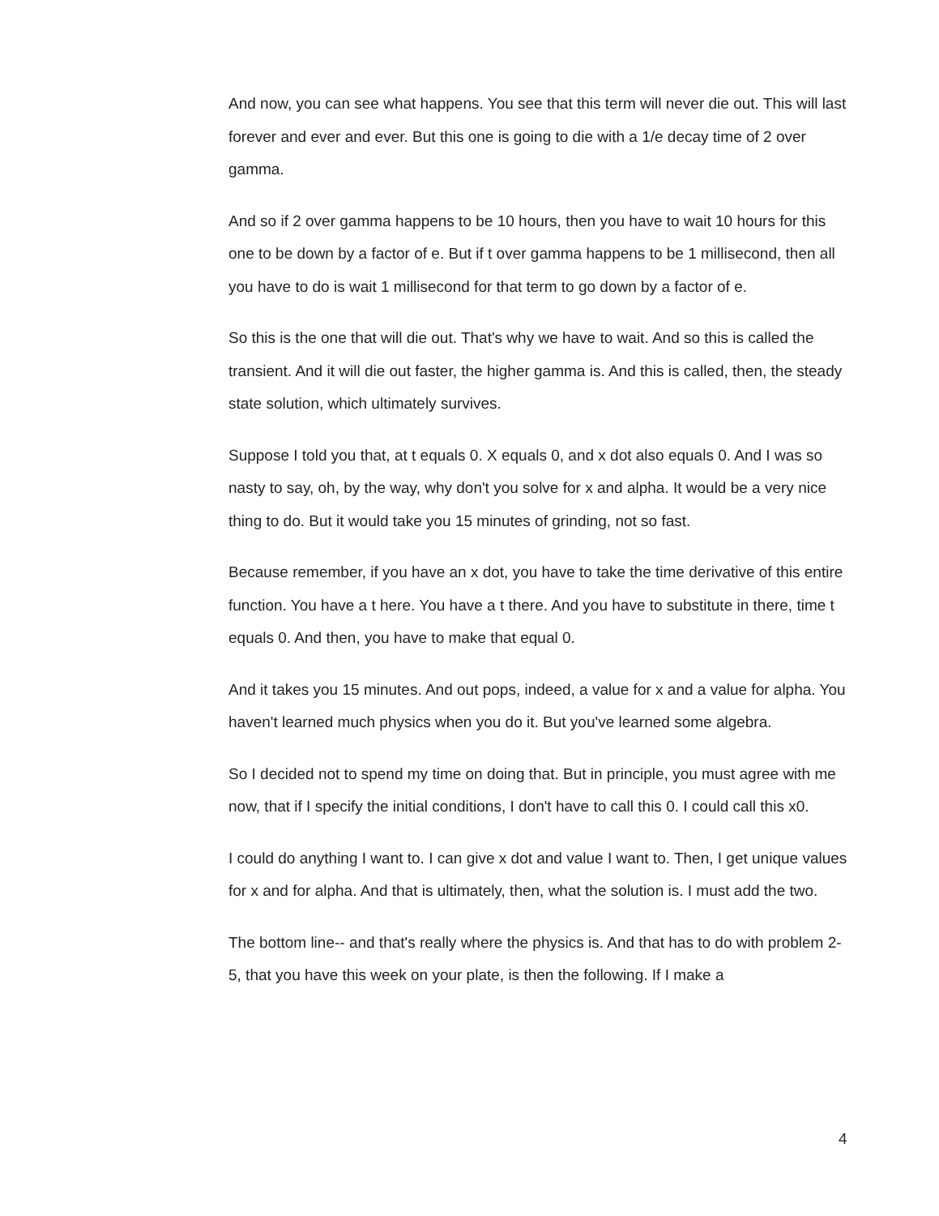And now, you can see what happens. You see that this term will never die out. This will last forever and ever and ever. But this one is going to die with a 1/e decay time of 2 over gamma.
And so if 2 over gamma happens to be 10 hours, then you have to wait 10 hours for this one to be down by a factor of e. But if t over gamma happens to be 1 millisecond, then all you have to do is wait 1 millisecond for that term to go down by a factor of e.
So this is the one that will die out. That's why we have to wait. And so this is called the transient. And it will die out faster, the higher gamma is. And this is called, then, the steady state solution, which ultimately survives.
Suppose I told you that, at t equals 0. X equals 0, and x dot also equals 0. And I was so nasty to say, oh, by the way, why don't you solve for x and alpha. It would be a very nice thing to do. But it would take you 15 minutes of grinding, not so fast.
Because remember, if you have an x dot, you have to take the time derivative of this entire function. You have a t here. You have a t there. And you have to substitute in there, time t equals 0. And then, you have to make that equal 0.
And it takes you 15 minutes. And out pops, indeed, a value for x and a value for alpha. You haven't learned much physics when you do it. But you've learned some algebra.
So I decided not to spend my time on doing that. But in principle, you must agree with me now, that if I specify the initial conditions, I don't have to call this 0. I could call this x0.
I could do anything I want to. I can give x dot and value I want to. Then, I get unique values for x and for alpha. And that is ultimately, then, what the solution is. I must add the two.
The bottom line-- and that's really where the physics is. And that has to do with problem 2-5, that you have this week on your plate, is then the following. If I make a
4